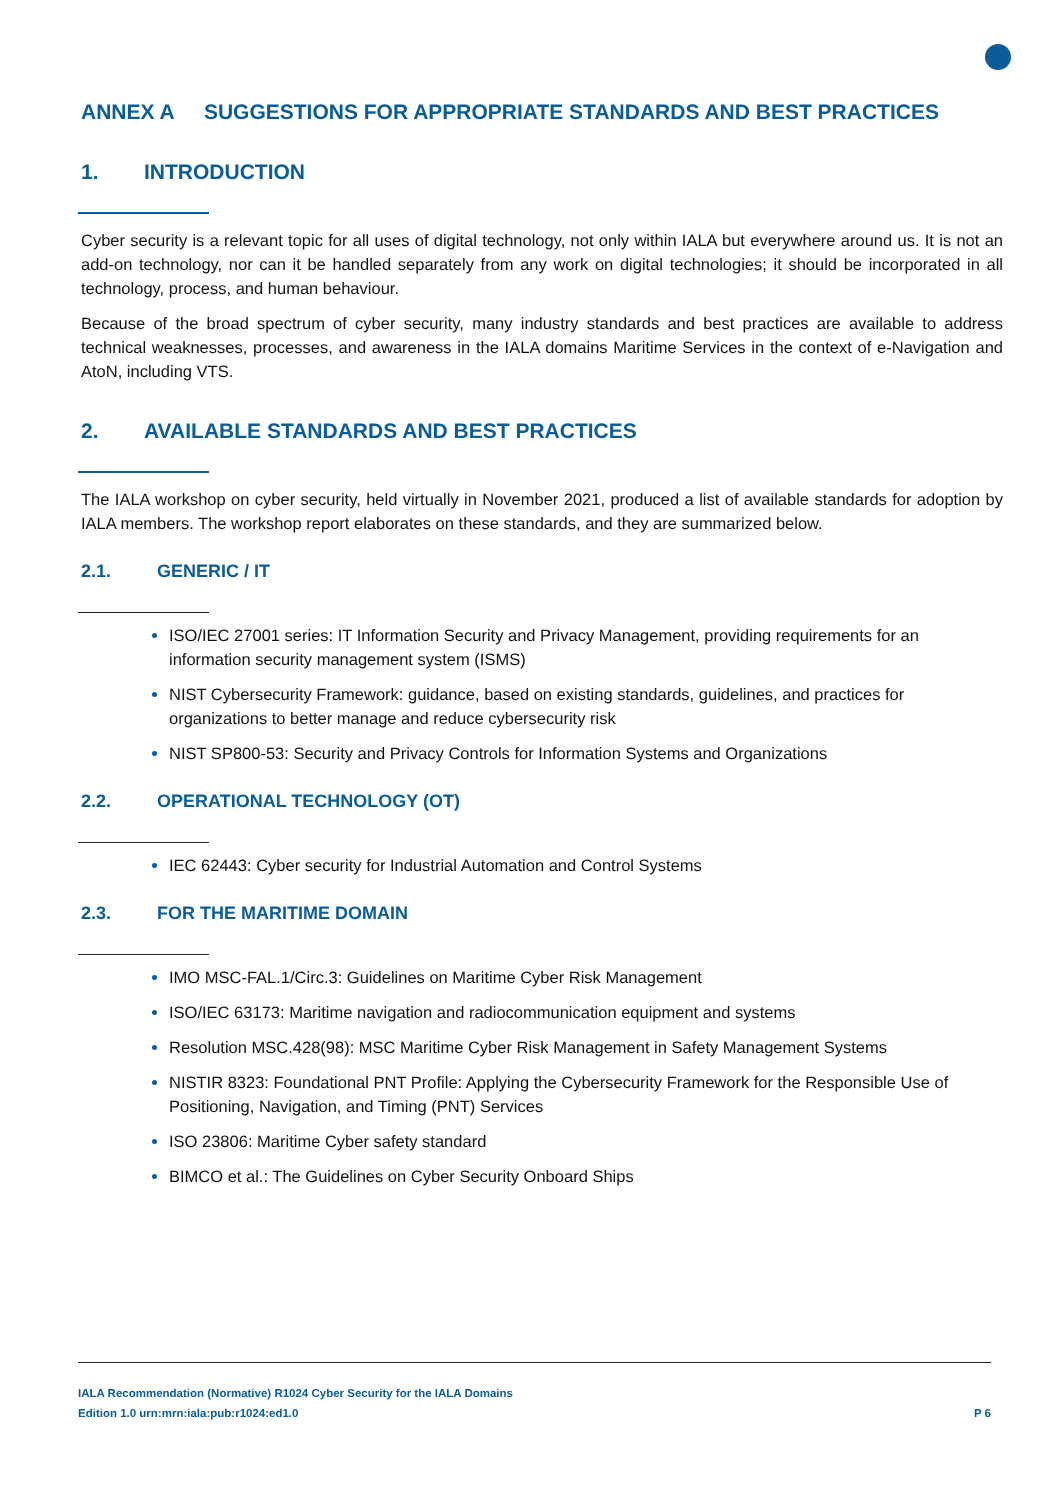ANNEX A SUGGESTIONS FOR APPROPRIATE STANDARDS AND BEST PRACTICES
1. INTRODUCTION
Cyber security is a relevant topic for all uses of digital technology, not only within IALA but everywhere around us. It is not an add-on technology, nor can it be handled separately from any work on digital technologies; it should be incorporated in all technology, process, and human behaviour.
Because of the broad spectrum of cyber security, many industry standards and best practices are available to address technical weaknesses, processes, and awareness in the IALA domains Maritime Services in the context of e-Navigation and AtoN, including VTS.
2. AVAILABLE STANDARDS AND BEST PRACTICES
The IALA workshop on cyber security, held virtually in November 2021, produced a list of available standards for adoption by IALA members. The workshop report elaborates on these standards, and they are summarized below.
2.1. GENERIC / IT
ISO/IEC 27001 series: IT Information Security and Privacy Management, providing requirements for an information security management system (ISMS)
NIST Cybersecurity Framework: guidance, based on existing standards, guidelines, and practices for organizations to better manage and reduce cybersecurity risk
NIST SP800-53: Security and Privacy Controls for Information Systems and Organizations
2.2. OPERATIONAL TECHNOLOGY (OT)
IEC 62443: Cyber security for Industrial Automation and Control Systems
2.3. FOR THE MARITIME DOMAIN
IMO MSC-FAL.1/Circ.3: Guidelines on Maritime Cyber Risk Management
ISO/IEC 63173: Maritime navigation and radiocommunication equipment and systems
Resolution MSC.428(98): MSC Maritime Cyber Risk Management in Safety Management Systems
NISTIR 8323: Foundational PNT Profile: Applying the Cybersecurity Framework for the Responsible Use of Positioning, Navigation, and Timing (PNT) Services
ISO 23806: Maritime Cyber safety standard
BIMCO et al.: The Guidelines on Cyber Security Onboard Ships
IALA Recommendation (Normative) R1024 Cyber Security for the IALA Domains
Edition 1.0 urn:mrn:iala:pub:r1024:ed1.0 P 6